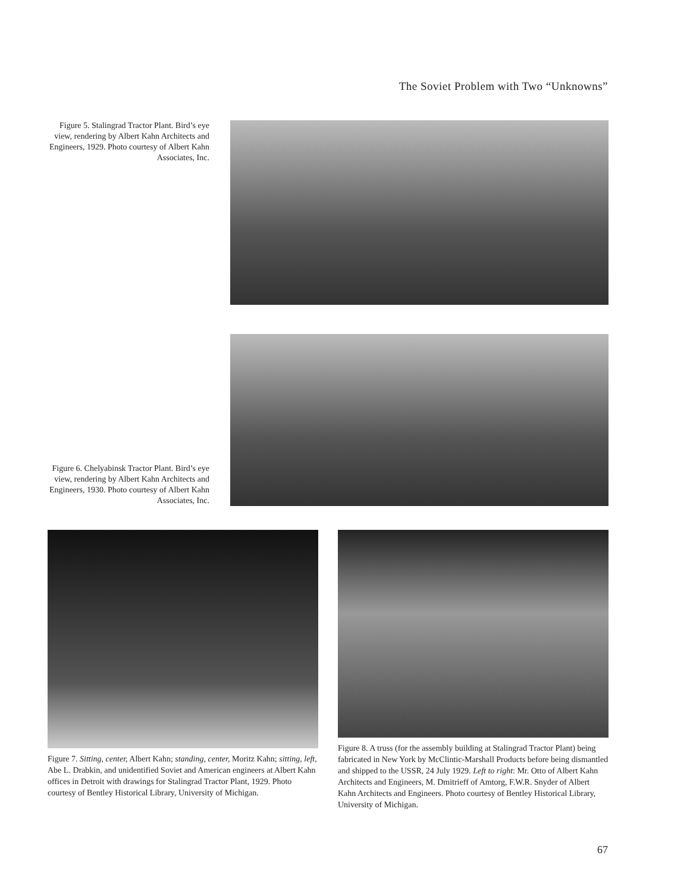The Soviet Problem with Two “Unknowns”
Figure 5. Stalingrad Tractor Plant. Bird’s eye view, rendering by Albert Kahn Architects and Engineers, 1929. Photo courtesy of Albert Kahn Associates, Inc.
Figure 6. Chelyabinsk Tractor Plant. Bird’s eye view, rendering by Albert Kahn Architects and Engineers, 1930. Photo courtesy of Albert Kahn Associates, Inc.
Figure 7. Sitting, center, Albert Kahn; standing, center, Moritz Kahn; sitting, left, Abe L. Drabkin, and unidentified Soviet and American engineers at Albert Kahn offices in Detroit with drawings for Stalingrad Tractor Plant, 1929. Photo courtesy of Bentley Historical Library, University of Michigan.
Figure 8. A truss (for the assembly building at Stalingrad Tractor Plant) being fabricated in New York by McClintic-Marshall Products before being dismantled and shipped to the USSR, 24 July 1929. Left to right: Mr. Otto of Albert Kahn Architects and Engineers, M. Dmitrieff of Amtorg, F.W.R. Snyder of Albert Kahn Architects and Engineers. Photo courtesy of Bentley Historical Library, University of Michigan.
67